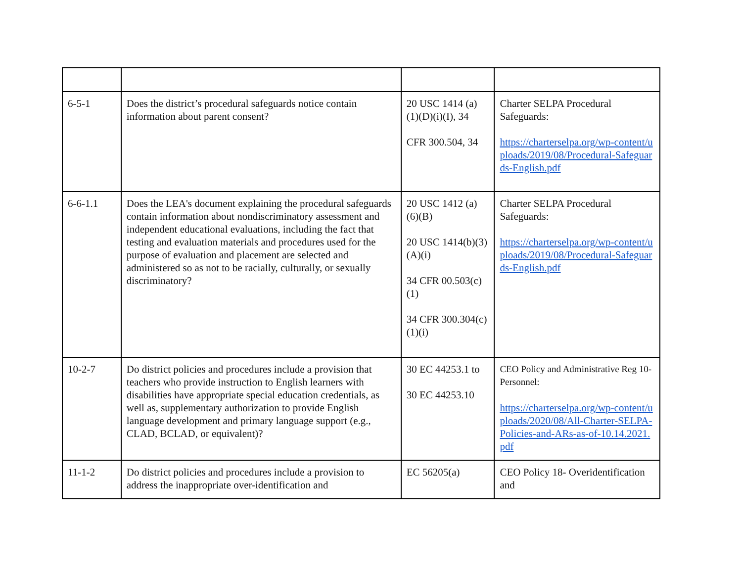| 6-5-1 | Does the district’s procedural safeguards notice contain information about parent consent? | 20 USC 1414 (a)(1)(D)(i)(I), 34 CFR 300.504, 34 | Charter SELPA Procedural Safeguards: https://charterselpa.org/wp-content/uploads/2019/08/Procedural-Safeguards-English.pdf |
| 6-6-1.1 | Does the LEA's document explaining the procedural safeguards contain information about nondiscriminatory assessment and independent educational evaluations, including the fact that testing and evaluation materials and procedures used for the purpose of evaluation and placement are selected and administered so as not to be racially, culturally, or sexually discriminatory? | 20 USC 1412 (a)(6)(B) 20 USC 1414(b)(3)(A)(i) 34 CFR 00.503(c)(1) 34 CFR 300.304(c)(1)(i) | Charter SELPA Procedural Safeguards: https://charterselpa.org/wp-content/uploads/2019/08/Procedural-Safeguards-English.pdf |
| 10-2-7 | Do district policies and procedures include a provision that teachers who provide instruction to English learners with disabilities have appropriate special education credentials, as well as, supplementary authorization to provide English language development and primary language support (e.g., CLAD, BCLAD, or equivalent)? | 30 EC 44253.1 to 30 EC 44253.10 | CEO Policy and Administrative Reg 10- Personnel: https://charterselpa.org/wp-content/uploads/2020/08/All-Charter-SELPA-Policies-and-ARs-as-of-10.14.2021.pdf |
| 11-1-2 | Do district policies and procedures include a provision to address the inappropriate over-identification and | EC 56205(a) | CEO Policy 18- Overidentification and |